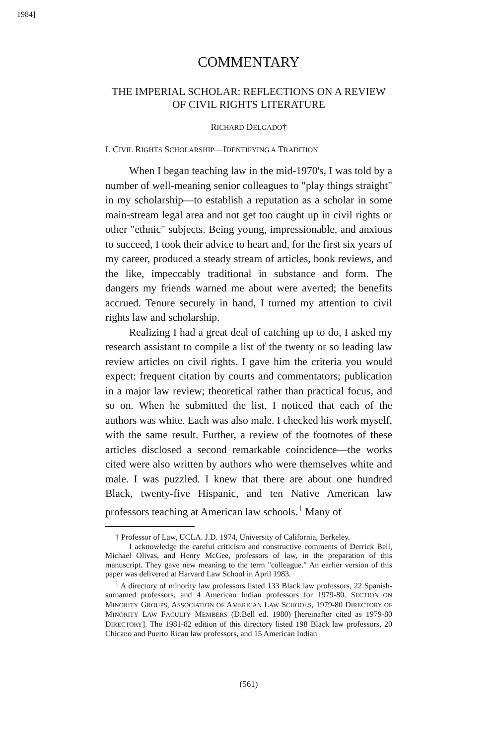1984]
COMMENTARY
THE IMPERIAL SCHOLAR: REFLECTIONS ON A REVIEW OF CIVIL RIGHTS LITERATURE
RICHARD DELGADO†
I. CIVIL RIGHTS SCHOLARSHIP—IDENTIFYING A TRADITION
When I began teaching law in the mid-1970's, I was told by a number of well-meaning senior colleagues to "play things straight" in my scholarship—to establish a reputation as a scholar in some main-stream legal area and not get too caught up in civil rights or other "ethnic" subjects. Being young, impressionable, and anxious to succeed, I took their advice to heart and, for the first six years of my career, produced a steady stream of articles, book reviews, and the like, impeccably traditional in substance and form. The dangers my friends warned me about were averted; the benefits accrued. Tenure securely in hand, I turned my attention to civil rights law and scholarship.
Realizing I had a great deal of catching up to do, I asked my research assistant to compile a list of the twenty or so leading law review articles on civil rights. I gave him the criteria you would expect: frequent citation by courts and commentators; publication in a major law review; theoretical rather than practical focus, and so on. When he submitted the list, I noticed that each of the authors was white. Each was also male. I checked his work myself, with the same result. Further, a review of the footnotes of these articles disclosed a second remarkable coincidence—the works cited were also written by authors who were themselves white and male. I was puzzled. I knew that there are about one hundred Black, twenty-five Hispanic, and ten Native American law professors teaching at American law schools.<sup>1</sup> Many of
† Professor of Law, UCLA. J.D. 1974, University of California, Berkeley.
I acknowledge the careful criticism and constructive comments of Derrick Bell, Michael Olivas, and Henry McGee, professors of law, in the preparation of this manuscript. They gave new meaning to the term "colleague." An earlier version of this paper was delivered at Harvard Law School in April 1983.
<sup>1</sup> A directory of minority law professors listed 133 Black law professors, 22 Spanish-surnamed professors, and 4 American Indian professors for 1979-80. SECTION ON MINORITY GROUPS, ASSOCIATION OF AMERICAN LAW SCHOOLS, 1979-80 DIRECTORY OF MINORITY LAW FACULTY MEMBERS (D.Bell ed. 1980) [hereinafter cited as 1979-80 DIRECTORY]. The 1981-82 edition of this directory listed 198 Black law professors, 20 Chicano and Puerto Rican law professors, and 15 American Indian
(561)